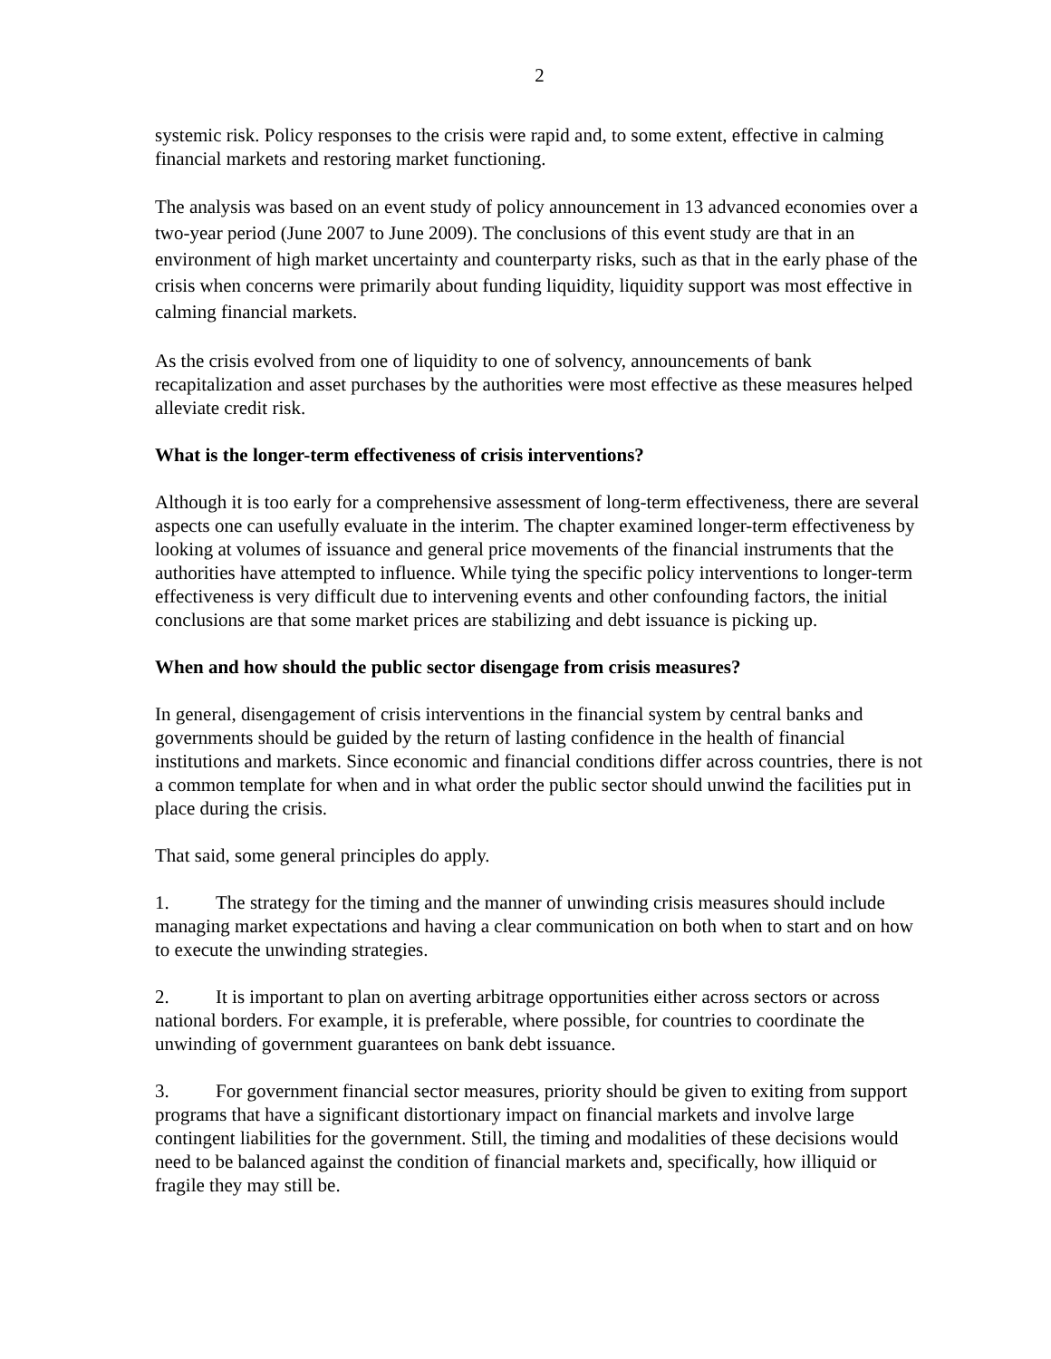2
systemic risk. Policy responses to the crisis were rapid and, to some extent, effective in calming financial markets and restoring market functioning.
The analysis was based on an event study of policy announcement in 13 advanced economies over a two-year period (June 2007 to June 2009). The conclusions of this event study are that in an environment of high market uncertainty and counterparty risks, such as that in the early phase of the crisis when concerns were primarily about funding liquidity, liquidity support was most effective in calming financial markets.
As the crisis evolved from one of liquidity to one of solvency, announcements of bank recapitalization and asset purchases by the authorities were most effective as these measures helped alleviate credit risk.
What is the longer-term effectiveness of crisis interventions?
Although it is too early for a comprehensive assessment of long-term effectiveness, there are several aspects one can usefully evaluate in the interim. The chapter examined longer-term effectiveness by looking at volumes of issuance and general price movements of the financial instruments that the authorities have attempted to influence. While tying the specific policy interventions to longer-term effectiveness is very difficult due to intervening events and other confounding factors, the initial conclusions are that some market prices are stabilizing and debt issuance is picking up.
When and how should the public sector disengage from crisis measures?
In general, disengagement of crisis interventions in the financial system by central banks and governments should be guided by the return of lasting confidence in the health of financial institutions and markets. Since economic and financial conditions differ across countries, there is not a common template for when and in what order the public sector should unwind the facilities put in place during the crisis.
That said, some general principles do apply.
1. The strategy for the timing and the manner of unwinding crisis measures should include managing market expectations and having a clear communication on both when to start and on how to execute the unwinding strategies.
2. It is important to plan on averting arbitrage opportunities either across sectors or across national borders. For example, it is preferable, where possible, for countries to coordinate the unwinding of government guarantees on bank debt issuance.
3. For government financial sector measures, priority should be given to exiting from support programs that have a significant distortionary impact on financial markets and involve large contingent liabilities for the government. Still, the timing and modalities of these decisions would need to be balanced against the condition of financial markets and, specifically, how illiquid or fragile they may still be.